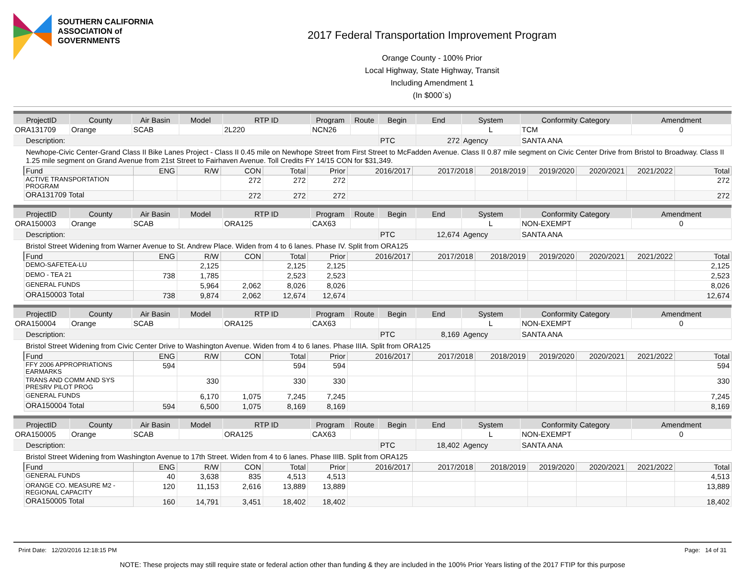SOUTHERN CALIFORNIA
ASSOCIATION of GOVERNMENTS
2017 Federal Transportation Improvement Program
Orange County - 100% Prior
Local Highway, State Highway, Transit
Including Amendment 1
(In $000`s)
| ProjectID | County | Air Basin | Model | RTP ID | Program | Route | Begin | End | System | Conformity Category | Amendment |
| --- | --- | --- | --- | --- | --- | --- | --- | --- | --- | --- | --- |
| ORA131709 | Orange | SCAB | | 2L220 | NCN26 | | | | L | TCM | 0 |
| Description: | | | | | | | PTC | 272 | Agency | SANTA ANA | |
Newhope-Civic Center-Grand Class II Bike Lanes Project - Class II 0.45 mile on Newhope Street from First Street to McFadden Avenue. Class II 0.87 mile segment on Civic Center Drive from Bristol to Broadway. Class II 1.25 mile segment on Grand Avenue from 21st Street to Fairhaven Avenue. Toll Credits FY 14/15 CON for $31,349.
| Fund | ENG | R/W | CON | Total | Prior | 2016/2017 | 2017/2018 | 2018/2019 | 2019/2020 | 2020/2021 | 2021/2022 | Total |
| --- | --- | --- | --- | --- | --- | --- | --- | --- | --- | --- | --- | --- |
| ACTIVE TRANSPORTATION PROGRAM | | | 272 | 272 | 272 | | | | | | | 272 |
| ORA131709 Total | | | 272 | 272 | 272 | | | | | | | 272 |
| ProjectID | County | Air Basin | Model | RTP ID | Program | Route | Begin | End | System | Conformity Category | Amendment |
| --- | --- | --- | --- | --- | --- | --- | --- | --- | --- | --- | --- |
| ORA150003 | Orange | SCAB | | ORA125 | CAX63 | | | | L | NON-EXEMPT | 0 |
| Description: | | | | | | | PTC | 12,674 | Agency | SANTA ANA | |
Bristol Street Widening from Warner Avenue to St. Andrew Place. Widen from 4 to 6 lanes. Phase IV. Split from ORA125
| Fund | ENG | R/W | CON | Total | Prior | 2016/2017 | 2017/2018 | 2018/2019 | 2019/2020 | 2020/2021 | 2021/2022 | Total |
| --- | --- | --- | --- | --- | --- | --- | --- | --- | --- | --- | --- | --- |
| DEMO-SAFETEA-LU | | 2,125 | | 2,125 | 2,125 | | | | | | | 2,125 |
| DEMO - TEA 21 | 738 | 1,785 | | 2,523 | 2,523 | | | | | | | 2,523 |
| GENERAL FUNDS | | 5,964 | 2,062 | 8,026 | 8,026 | | | | | | | 8,026 |
| ORA150003 Total | 738 | 9,874 | 2,062 | 12,674 | 12,674 | | | | | | | 12,674 |
| ProjectID | County | Air Basin | Model | RTP ID | Program | Route | Begin | End | System | Conformity Category | Amendment |
| --- | --- | --- | --- | --- | --- | --- | --- | --- | --- | --- | --- |
| ORA150004 | Orange | SCAB | | ORA125 | CAX63 | | | | L | NON-EXEMPT | 0 |
| Description: | | | | | | | PTC | 8,169 | Agency | SANTA ANA | |
Bristol Street Widening from Civic Center Drive to Washington Avenue. Widen from 4 to 6 lanes. Phase IIIA. Split from ORA125
| Fund | ENG | R/W | CON | Total | Prior | 2016/2017 | 2017/2018 | 2018/2019 | 2019/2020 | 2020/2021 | 2021/2022 | Total |
| --- | --- | --- | --- | --- | --- | --- | --- | --- | --- | --- | --- | --- |
| FFY 2006 APPROPRIATIONS EARMARKS | 594 | | | 594 | 594 | | | | | | | 594 |
| TRANS AND COMM AND SYS PRESRV PILOT PROG | | 330 | | 330 | 330 | | | | | | | 330 |
| GENERAL FUNDS | | 6,170 | 1,075 | 7,245 | 7,245 | | | | | | | 7,245 |
| ORA150004 Total | 594 | 6,500 | 1,075 | 8,169 | 8,169 | | | | | | | 8,169 |
| ProjectID | County | Air Basin | Model | RTP ID | Program | Route | Begin | End | System | Conformity Category | Amendment |
| --- | --- | --- | --- | --- | --- | --- | --- | --- | --- | --- | --- |
| ORA150005 | Orange | SCAB | | ORA125 | CAX63 | | | | L | NON-EXEMPT | 0 |
| Description: | | | | | | | PTC | 18,402 | Agency | SANTA ANA | |
Bristol Street Widening from Washington Avenue to 17th Street. Widen from 4 to 6 lanes. Phase IIIB. Split from ORA125
| Fund | ENG | R/W | CON | Total | Prior | 2016/2017 | 2017/2018 | 2018/2019 | 2019/2020 | 2020/2021 | 2021/2022 | Total |
| --- | --- | --- | --- | --- | --- | --- | --- | --- | --- | --- | --- | --- |
| GENERAL FUNDS | 40 | 3,638 | 835 | 4,513 | 4,513 | | | | | | | 4,513 |
| ORANGE CO. MEASURE M2 - REGIONAL CAPACITY | 120 | 11,153 | 2,616 | 13,889 | 13,889 | | | | | | | 13,889 |
| ORA150005 Total | 160 | 14,791 | 3,451 | 18,402 | 18,402 | | | | | | | 18,402 |
Print Date: 12/20/2016 12:18:15 PM Page: 14 of 31
NOTE: These projects may still require state or federal action other than funding & they are included in the 100% Prior Years listing of the 2017 FTIP for this purpose